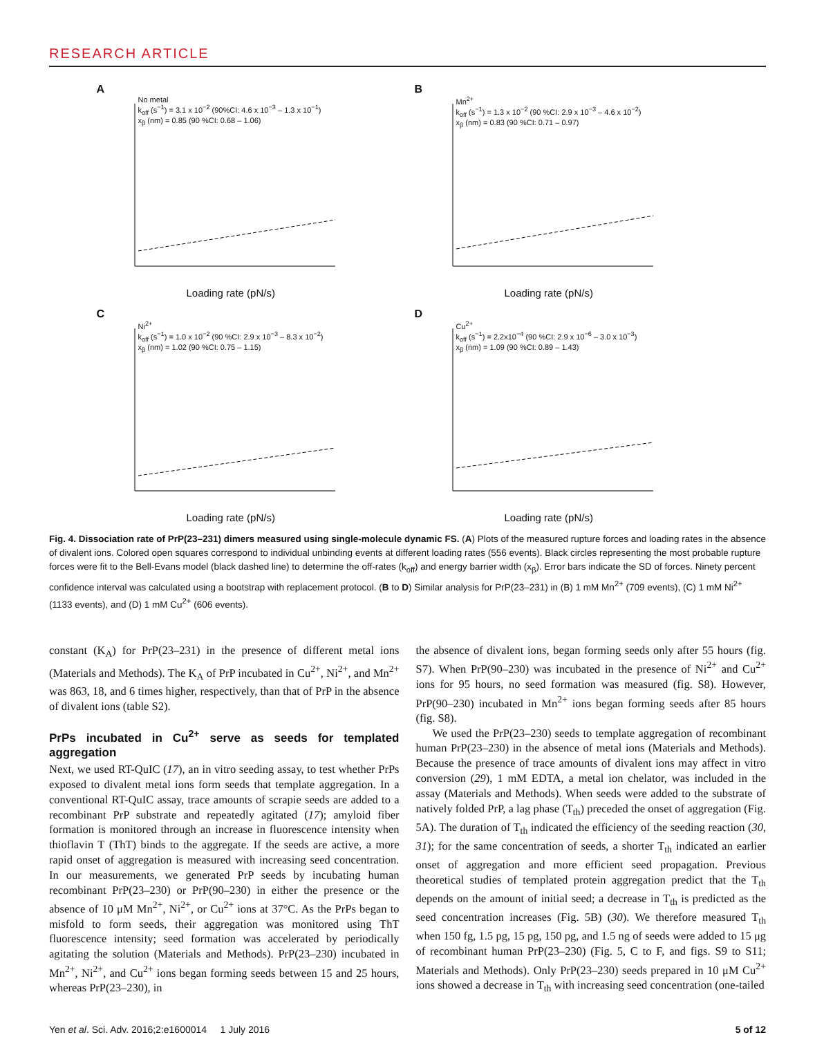RESEARCH ARTICLE
A
No metal
k<sub>off</sub> (s<sup>−1</sup>) = 3.1 x 10<sup>−2</sup> (90%CI: 4.6 x 10<sup>−3</sup> – 1.3 x 10<sup>−1</sup>)
x<sub>β</sub> (nm) = 0.85 (90 %CI: 0.68 – 1.06)
Loading rate (pN/s)
B
Mn<sup>2+</sup>
k<sub>off</sub> (s<sup>−1</sup>) = 1.3 x 10<sup>−2</sup> (90 %CI: 2.9 x 10<sup>−3</sup> – 4.6 x 10<sup>−2</sup>)
x<sub>β</sub> (nm) = 0.83 (90 %CI: 0.71 – 0.97)
Loading rate (pN/s)
C
Ni<sup>2+</sup>
k<sub>off</sub> (s<sup>−1</sup>) = 1.0 x 10<sup>−2</sup> (90 %CI: 2.9 x 10<sup>−3</sup> – 8.3 x 10<sup>−2</sup>)
x<sub>β</sub> (nm) = 1.02 (90 %CI: 0.75 – 1.15)
Loading rate (pN/s)
D
Cu<sup>2+</sup>
k<sub>off</sub> (s<sup>−1</sup>) = 2.2x10<sup>−4</sup> (90 %CI: 2.9 x 10<sup>−6</sup> – 3.0 x 10<sup>−3</sup>)
x<sub>β</sub> (nm) = 1.09 (90 %CI: 0.89 – 1.43)
Loading rate (pN/s)
Fig. 4. Dissociation rate of PrP(23–231) dimers measured using single-molecule dynamic FS. (A) Plots of the measured rupture forces and loading rates in the absence of divalent ions. Colored open squares correspond to individual unbinding events at different loading rates (556 events). Black circles representing the most probable rupture forces were fit to the Bell-Evans model (black dashed line) to determine the off-rates (k<sub>off</sub>) and energy barrier width (x<sub>β</sub>). Error bars indicate the SD of forces. Ninety percent confidence interval was calculated using a bootstrap with replacement protocol. (B to D) Similar analysis for PrP(23–231) in (B) 1 mM Mn<sup>2+</sup> (709 events), (C) 1 mM Ni<sup>2+</sup> (1133 events), and (D) 1 mM Cu<sup>2+</sup> (606 events).
constant (K<sub>A</sub>) for PrP(23–231) in the presence of different metal ions (Materials and Methods). The K<sub>A</sub> of PrP incubated in Cu<sup>2+</sup>, Ni<sup>2+</sup>, and Mn<sup>2+</sup> was 863, 18, and 6 times higher, respectively, than that of PrP in the absence of divalent ions (table S2).
PrPs incubated in Cu<sup>2+</sup> serve as seeds for templated aggregation
Next, we used RT-QuIC (17), an in vitro seeding assay, to test whether PrPs exposed to divalent metal ions form seeds that template aggregation. In a conventional RT-QuIC assay, trace amounts of scrapie seeds are added to a recombinant PrP substrate and repeatedly agitated (17); amyloid fiber formation is monitored through an increase in fluorescence intensity when thioflavin T (ThT) binds to the aggregate. If the seeds are active, a more rapid onset of aggregation is measured with increasing seed concentration. In our measurements, we generated PrP seeds by incubating human recombinant PrP(23–230) or PrP(90–230) in either the presence or the absence of 10 μM Mn<sup>2+</sup>, Ni<sup>2+</sup>, or Cu<sup>2+</sup> ions at 37°C. As the PrPs began to misfold to form seeds, their aggregation was monitored using ThT fluorescence intensity; seed formation was accelerated by periodically agitating the solution (Materials and Methods). PrP(23–230) incubated in Mn<sup>2+</sup>, Ni<sup>2+</sup>, and Cu<sup>2+</sup> ions began forming seeds between 15 and 25 hours, whereas PrP(23–230), in
the absence of divalent ions, began forming seeds only after 55 hours (fig. S7). When PrP(90–230) was incubated in the presence of Ni<sup>2+</sup> and Cu<sup>2+</sup> ions for 95 hours, no seed formation was measured (fig. S8). However, PrP(90–230) incubated in Mn<sup>2+</sup> ions began forming seeds after 85 hours (fig. S8).
We used the PrP(23–230) seeds to template aggregation of recombinant human PrP(23–230) in the absence of metal ions (Materials and Methods). Because the presence of trace amounts of divalent ions may affect in vitro conversion (29), 1 mM EDTA, a metal ion chelator, was included in the assay (Materials and Methods). When seeds were added to the substrate of natively folded PrP, a lag phase (T<sub>th</sub>) preceded the onset of aggregation (Fig. 5A). The duration of T<sub>th</sub> indicated the efficiency of the seeding reaction (30, 31); for the same concentration of seeds, a shorter T<sub>th</sub> indicated an earlier onset of aggregation and more efficient seed propagation. Previous theoretical studies of templated protein aggregation predict that the T<sub>th</sub> depends on the amount of initial seed; a decrease in T<sub>th</sub> is predicted as the seed concentration increases (Fig. 5B) (30). We therefore measured T<sub>th</sub> when 150 fg, 1.5 pg, 15 pg, 150 pg, and 1.5 ng of seeds were added to 15 μg of recombinant human PrP(23–230) (Fig. 5, C to F, and figs. S9 to S11; Materials and Methods). Only PrP(23–230) seeds prepared in 10 μM Cu<sup>2+</sup> ions showed a decrease in T<sub>th</sub> with increasing seed concentration (one-tailed
Yen et al. Sci. Adv. 2016;2:e1600014 1 July 2016 5 of 12